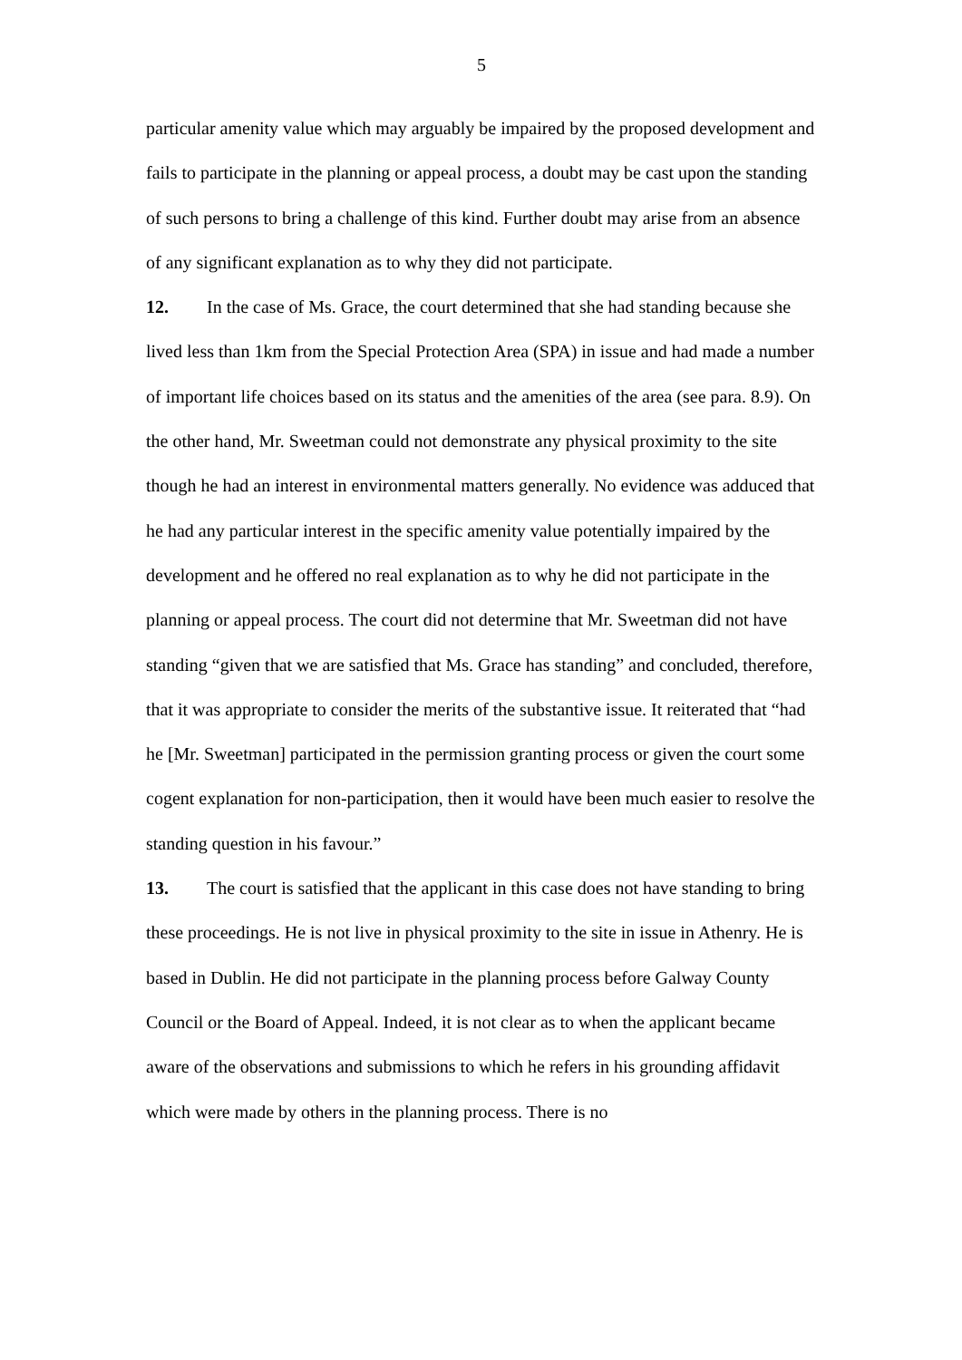5
particular amenity value which may arguably be impaired by the proposed development and fails to participate in the planning or appeal process, a doubt may be cast upon the standing of such persons to bring a challenge of this kind. Further doubt may arise from an absence of any significant explanation as to why they did not participate.
12. In the case of Ms. Grace, the court determined that she had standing because she lived less than 1km from the Special Protection Area (SPA) in issue and had made a number of important life choices based on its status and the amenities of the area (see para. 8.9). On the other hand, Mr. Sweetman could not demonstrate any physical proximity to the site though he had an interest in environmental matters generally. No evidence was adduced that he had any particular interest in the specific amenity value potentially impaired by the development and he offered no real explanation as to why he did not participate in the planning or appeal process. The court did not determine that Mr. Sweetman did not have standing “given that we are satisfied that Ms. Grace has standing” and concluded, therefore, that it was appropriate to consider the merits of the substantive issue. It reiterated that “had he [Mr. Sweetman] participated in the permission granting process or given the court some cogent explanation for non-participation, then it would have been much easier to resolve the standing question in his favour.”
13. The court is satisfied that the applicant in this case does not have standing to bring these proceedings. He is not live in physical proximity to the site in issue in Athenry. He is based in Dublin. He did not participate in the planning process before Galway County Council or the Board of Appeal. Indeed, it is not clear as to when the applicant became aware of the observations and submissions to which he refers in his grounding affidavit which were made by others in the planning process. There is no